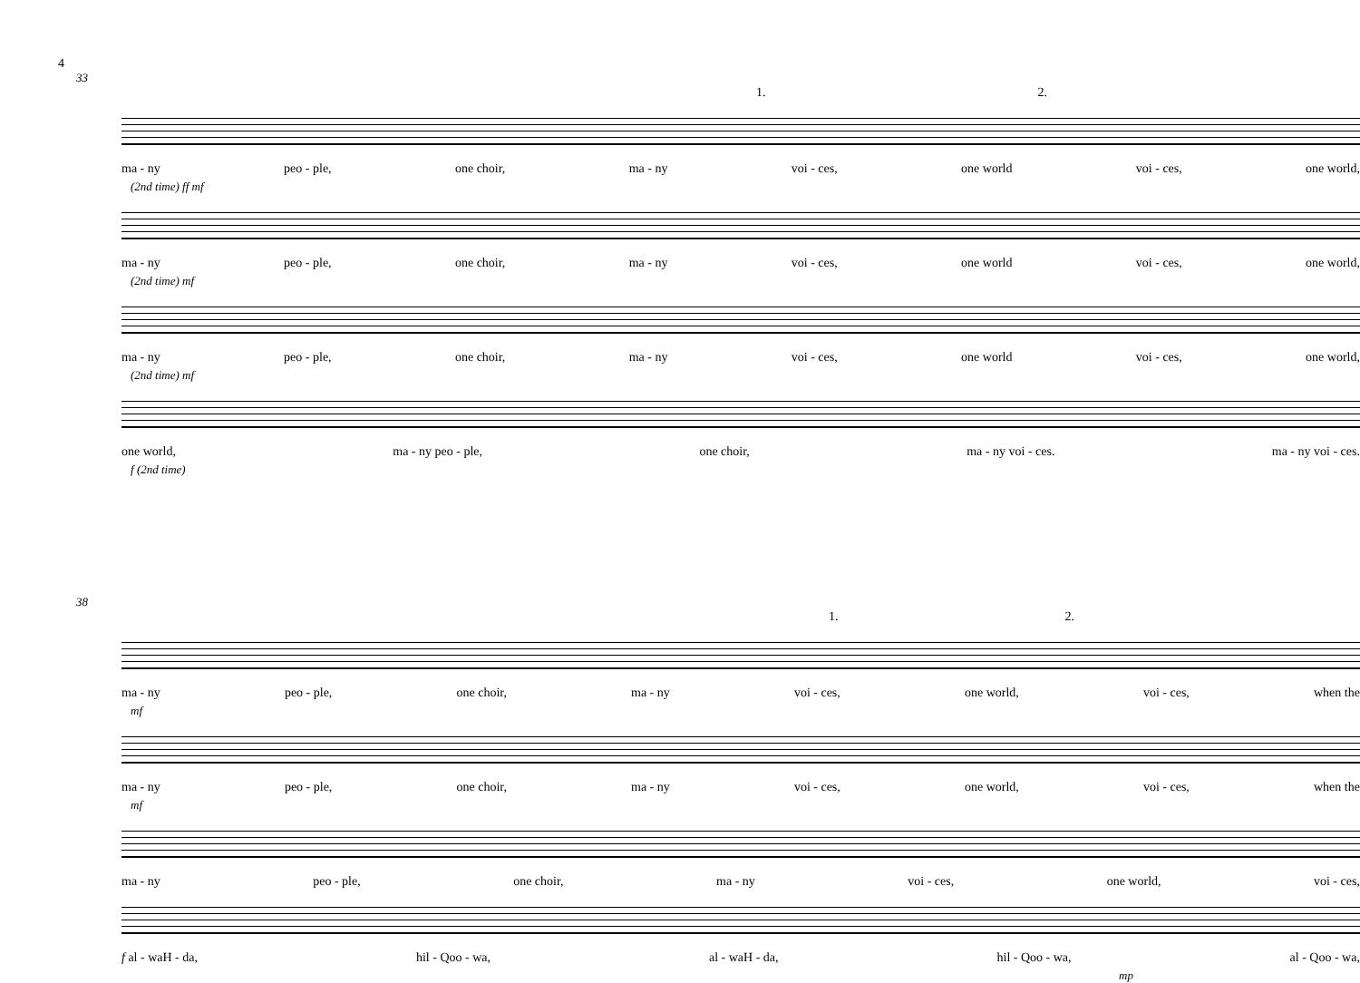4
33
1. 2.
ma - ny peo - ple, one choir, ma - ny voi - ces, one world voi - ces, one world,
(2nd time) ff mf
ma - ny peo - ple, one choir, ma - ny voi - ces, one world voi - ces, one world,
(2nd time) mf
ma - ny peo - ple, one choir, ma - ny voi - ces, one world voi - ces, one world,
(2nd time) mf
one world, ma - ny peo - ple, one choir, ma - ny voi - ces. ma - ny voi - ces.
f (2nd time)
38
1. 2.
ma - ny peo - ple, one choir, ma - ny voi - ces, one world, voi - ces, when the
mf
ma - ny peo - ple, one choir, ma - ny voi - ces, one world, voi - ces, when the
mf
ma - ny peo - ple, one choir, ma - ny voi - ces, one world, voi - ces,
f al - waH - da, hil - Qoo - wa, al - waH - da, hil - Qoo - wa, al - Qoo - wa,
mp